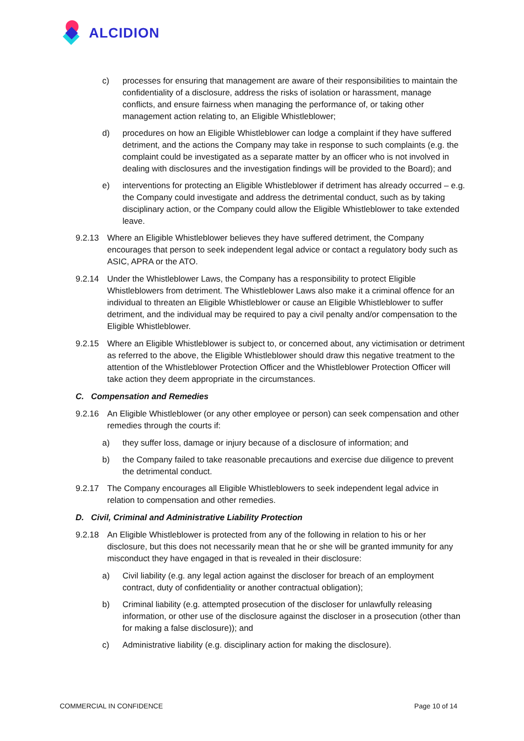ALCIDION
c) processes for ensuring that management are aware of their responsibilities to maintain the confidentiality of a disclosure, address the risks of isolation or harassment, manage conflicts, and ensure fairness when managing the performance of, or taking other management action relating to, an Eligible Whistleblower;
d) procedures on how an Eligible Whistleblower can lodge a complaint if they have suffered detriment, and the actions the Company may take in response to such complaints (e.g. the complaint could be investigated as a separate matter by an officer who is not involved in dealing with disclosures and the investigation findings will be provided to the Board); and
e) interventions for protecting an Eligible Whistleblower if detriment has already occurred – e.g. the Company could investigate and address the detrimental conduct, such as by taking disciplinary action, or the Company could allow the Eligible Whistleblower to take extended leave.
9.2.13 Where an Eligible Whistleblower believes they have suffered detriment, the Company encourages that person to seek independent legal advice or contact a regulatory body such as ASIC, APRA or the ATO.
9.2.14 Under the Whistleblower Laws, the Company has a responsibility to protect Eligible Whistleblowers from detriment. The Whistleblower Laws also make it a criminal offence for an individual to threaten an Eligible Whistleblower or cause an Eligible Whistleblower to suffer detriment, and the individual may be required to pay a civil penalty and/or compensation to the Eligible Whistleblower.
9.2.15 Where an Eligible Whistleblower is subject to, or concerned about, any victimisation or detriment as referred to the above, the Eligible Whistleblower should draw this negative treatment to the attention of the Whistleblower Protection Officer and the Whistleblower Protection Officer will take action they deem appropriate in the circumstances.
C. Compensation and Remedies
9.2.16 An Eligible Whistleblower (or any other employee or person) can seek compensation and other remedies through the courts if:
a) they suffer loss, damage or injury because of a disclosure of information; and
b) the Company failed to take reasonable precautions and exercise due diligence to prevent the detrimental conduct.
9.2.17 The Company encourages all Eligible Whistleblowers to seek independent legal advice in relation to compensation and other remedies.
D. Civil, Criminal and Administrative Liability Protection
9.2.18 An Eligible Whistleblower is protected from any of the following in relation to his or her disclosure, but this does not necessarily mean that he or she will be granted immunity for any misconduct they have engaged in that is revealed in their disclosure:
a) Civil liability (e.g. any legal action against the discloser for breach of an employment contract, duty of confidentiality or another contractual obligation);
b) Criminal liability (e.g. attempted prosecution of the discloser for unlawfully releasing information, or other use of the disclosure against the discloser in a prosecution (other than for making a false disclosure)); and
c) Administrative liability (e.g. disciplinary action for making the disclosure).
COMMERCIAL IN CONFIDENCE Page 10 of 14